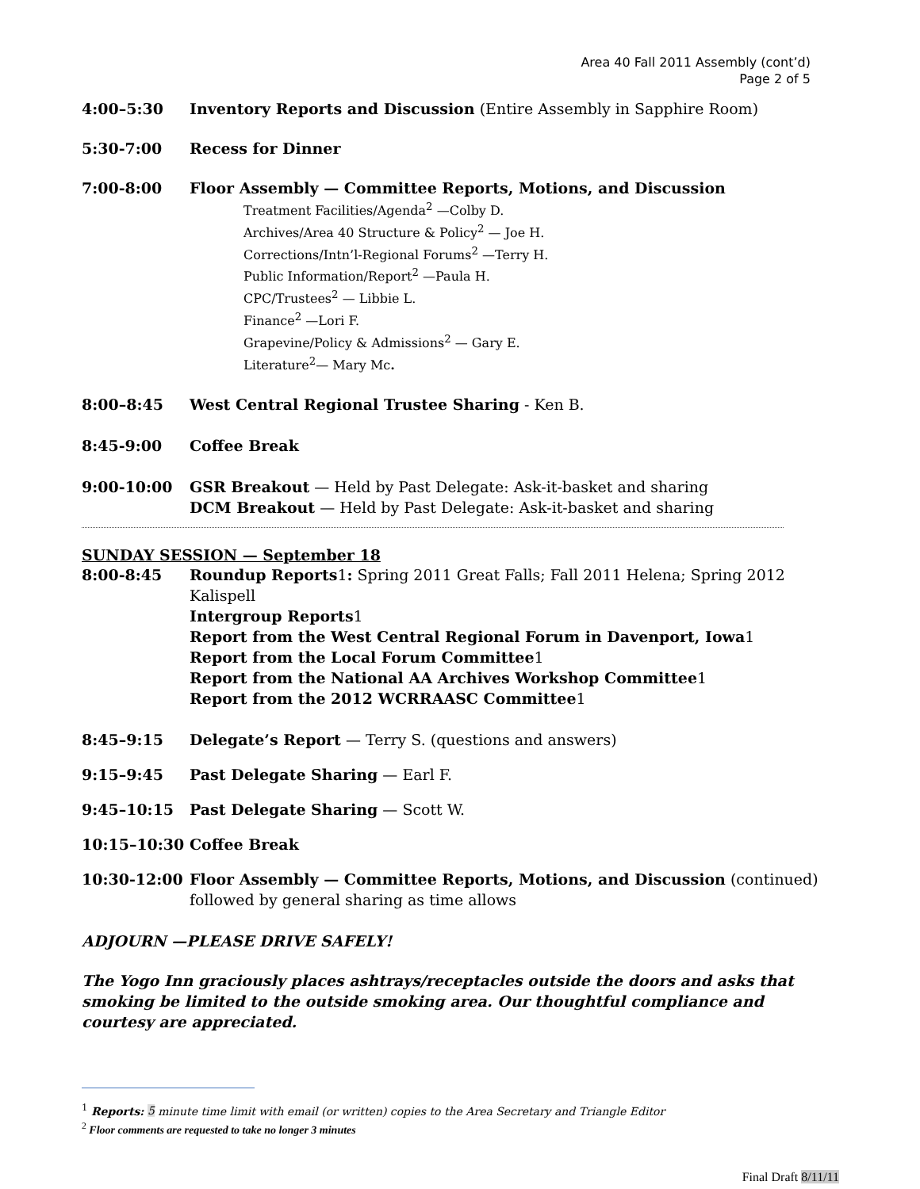Area 40 Fall 2011 Assembly (cont’d)
Page 2 of 5
4:00–5:30 Inventory Reports and Discussion (Entire Assembly in Sapphire Room)
5:30-7:00 Recess for Dinner
7:00-8:00 Floor Assembly — Committee Reports, Motions, and Discussion
Treatment Facilities/Agenda<sup>2</sup> —Colby D.
Archives/Area 40 Structure & Policy<sup>2</sup> — Joe H.
Corrections/Intn’l-Regional Forums<sup>2</sup> —Terry H.
Public Information/Report<sup>2</sup> —Paula H.
CPC/Trustees<sup>2</sup> — Libbie L.
Finance<sup>2</sup> —Lori F.
Grapevine/Policy & Admissions<sup>2</sup> — Gary E.
Literature<sup>2</sup>— Mary Mc.
8:00–8:45 West Central Regional Trustee Sharing - Ken B.
8:45-9:00 Coffee Break
9:00-10:00 GSR Breakout — Held by Past Delegate: Ask-it-basket and sharing
DCM Breakout — Held by Past Delegate: Ask-it-basket and sharing
SUNDAY SESSION — September 18
8:00-8:45 Roundup Reports1: Spring 2011 Great Falls; Fall 2011 Helena; Spring 2012 Kalispell
Intergroup Reports1
Report from the West Central Regional Forum in Davenport, Iowa1
Report from the Local Forum Committee1
Report from the National AA Archives Workshop Committee1
Report from the 2012 WCRRAASC Committee1
8:45–9:15 Delegate’s Report — Terry S. (questions and answers)
9:15–9:45 Past Delegate Sharing — Earl F.
9:45–10:15 Past Delegate Sharing — Scott W.
10:15–10:30 Coffee Break
10:30-12:00 Floor Assembly — Committee Reports, Motions, and Discussion (continued) followed by general sharing as time allows
ADJOURN —PLEASE DRIVE SAFELY!
The Yogo Inn graciously places ashtrays/receptacles outside the doors and asks that smoking be limited to the outside smoking area. Our thoughtful compliance and courtesy are appreciated.
<sup>1</sup> Reports: 5 minute time limit with email (or written) copies to the Area Secretary and Triangle Editor
<sup>2</sup> Floor comments are requested to take no longer 3 minutes
Final Draft 8/11/11